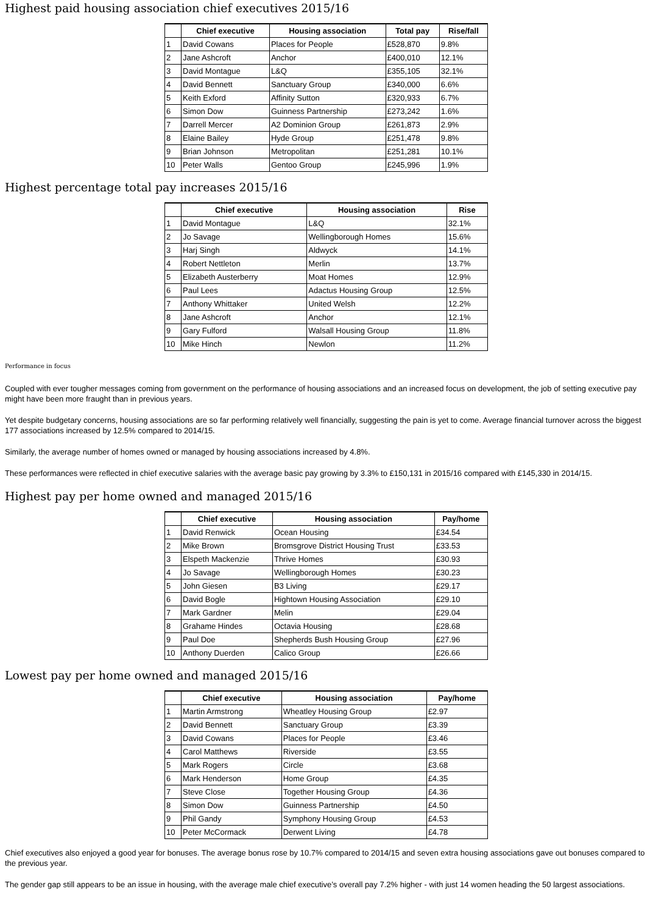Highest paid housing association chief executives 2015/16
| | Chief executive | Housing association | Total pay | Rise/fall |
| --- | --- | --- | --- | --- |
| 1 | David Cowans | Places for People | £528,870 | 9.8% |
| 2 | Jane Ashcroft | Anchor | £400,010 | 12.1% |
| 3 | David Montague | L&Q | £355,105 | 32.1% |
| 4 | David Bennett | Sanctuary Group | £340,000 | 6.6% |
| 5 | Keith Exford | Affinity Sutton | £320,933 | 6.7% |
| 6 | Simon Dow | Guinness Partnership | £273,242 | 1.6% |
| 7 | Darrell Mercer | A2 Dominion Group | £261,873 | 2.9% |
| 8 | Elaine Bailey | Hyde Group | £251,478 | 9.8% |
| 9 | Brian Johnson | Metropolitan | £251,281 | 10.1% |
| 10 | Peter Walls | Gentoo Group | £245,996 | 1.9% |
Highest percentage total pay increases 2015/16
| | Chief executive | Housing association | Rise |
| --- | --- | --- | --- |
| 1 | David Montague | L&Q | 32.1% |
| 2 | Jo Savage | Wellingborough Homes | 15.6% |
| 3 | Harj Singh | Aldwyck | 14.1% |
| 4 | Robert Nettleton | Merlin | 13.7% |
| 5 | Elizabeth Austerberry | Moat Homes | 12.9% |
| 6 | Paul Lees | Adactus Housing Group | 12.5% |
| 7 | Anthony Whittaker | United Welsh | 12.2% |
| 8 | Jane Ashcroft | Anchor | 12.1% |
| 9 | Gary Fulford | Walsall Housing Group | 11.8% |
| 10 | Mike Hinch | Newlon | 11.2% |
Performance in focus
Coupled with ever tougher messages coming from government on the performance of housing associations and an increased focus on development, the job of setting executive pay might have been more fraught than in previous years.
Yet despite budgetary concerns, housing associations are so far performing relatively well financially, suggesting the pain is yet to come. Average financial turnover across the biggest 177 associations increased by 12.5% compared to 2014/15.
Similarly, the average number of homes owned or managed by housing associations increased by 4.8%.
These performances were reflected in chief executive salaries with the average basic pay growing by 3.3% to £150,131 in 2015/16 compared with £145,330 in 2014/15.
Highest pay per home owned and managed 2015/16
| | Chief executive | Housing association | Pay/home |
| --- | --- | --- | --- |
| 1 | David Renwick | Ocean Housing | £34.54 |
| 2 | Mike Brown | Bromsgrove District Housing Trust | £33.53 |
| 3 | Elspeth Mackenzie | Thrive Homes | £30.93 |
| 4 | Jo Savage | Wellingborough Homes | £30.23 |
| 5 | John Giesen | B3 Living | £29.17 |
| 6 | David Bogle | Hightown Housing Association | £29.10 |
| 7 | Mark Gardner | Melin | £29.04 |
| 8 | Grahame Hindes | Octavia Housing | £28.68 |
| 9 | Paul Doe | Shepherds Bush Housing Group | £27.96 |
| 10 | Anthony Duerden | Calico Group | £26.66 |
Lowest pay per home owned and managed 2015/16
| | Chief executive | Housing association | Pay/home |
| --- | --- | --- | --- |
| 1 | Martin Armstrong | Wheatley Housing Group | £2.97 |
| 2 | David Bennett | Sanctuary Group | £3.39 |
| 3 | David Cowans | Places for People | £3.46 |
| 4 | Carol Matthews | Riverside | £3.55 |
| 5 | Mark Rogers | Circle | £3.68 |
| 6 | Mark Henderson | Home Group | £4.35 |
| 7 | Steve Close | Together Housing Group | £4.36 |
| 8 | Simon Dow | Guinness Partnership | £4.50 |
| 9 | Phil Gandy | Symphony Housing Group | £4.53 |
| 10 | Peter McCormack | Derwent Living | £4.78 |
Chief executives also enjoyed a good year for bonuses. The average bonus rose by 10.7% compared to 2014/15 and seven extra housing associations gave out bonuses compared to the previous year.
The gender gap still appears to be an issue in housing, with the average male chief executive’s overall pay 7.2% higher - with just 14 women heading the 50 largest associations.